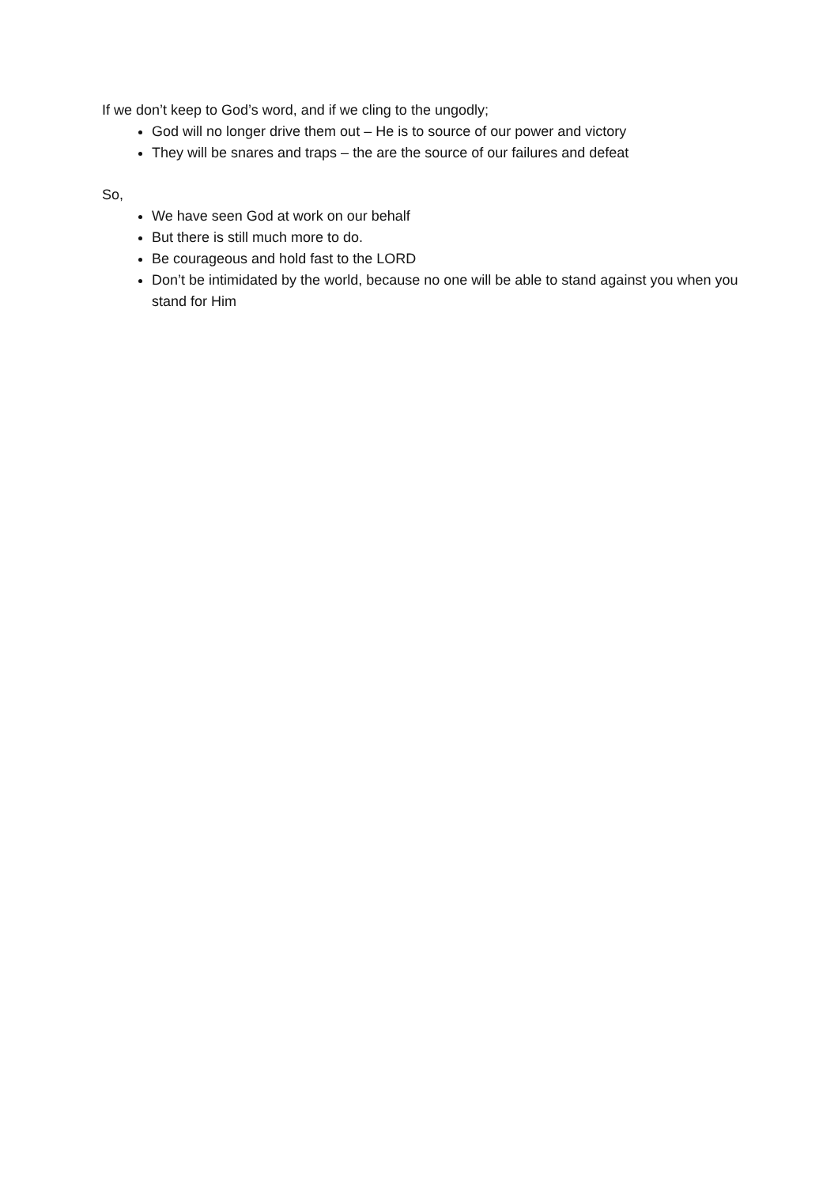If we don’t keep to God’s word, and if we cling to the ungodly;
God will no longer drive them out – He is to source of our power and victory
They will be snares and traps – the are the source of our failures and defeat
So,
We have seen God at work on our behalf
But there is still much more to do.
Be courageous and hold fast to the LORD
Don’t be intimidated by the world, because no one will be able to stand against you when you stand for Him